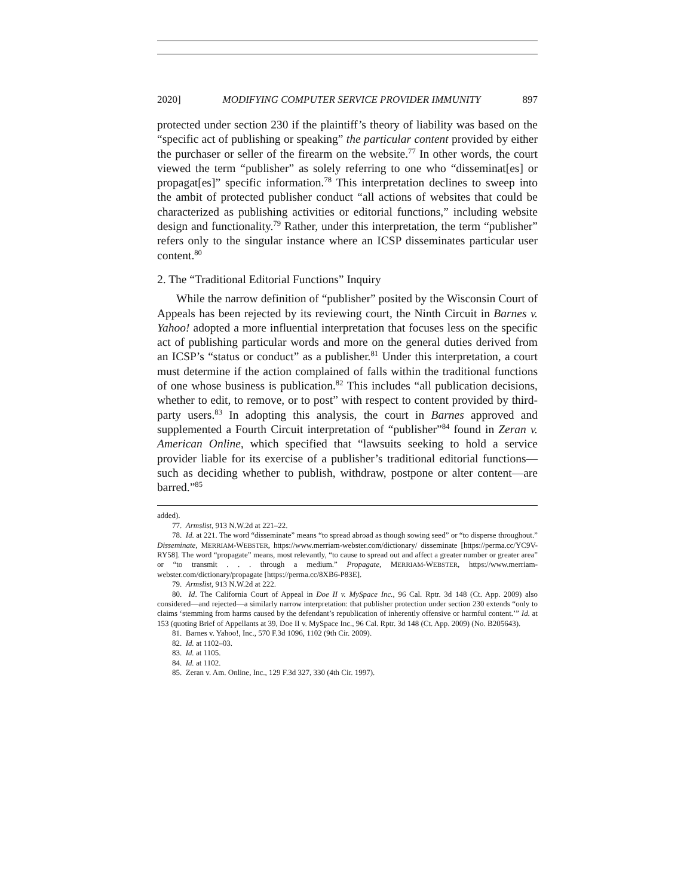2020] MODIFYING COMPUTER SERVICE PROVIDER IMMUNITY 897
protected under section 230 if the plaintiff’s theory of liability was based on the “specific act of publishing or speaking” the particular content provided by either the purchaser or seller of the firearm on the website.<sup>77</sup> In other words, the court viewed the term “publisher” as solely referring to one who “disseminat[es] or propagat[es]” specific information.<sup>78</sup> This interpretation declines to sweep into the ambit of protected publisher conduct “all actions of websites that could be characterized as publishing activities or editorial functions,” including website design and functionality.<sup>79</sup> Rather, under this interpretation, the term “publisher” refers only to the singular instance where an ICSP disseminates particular user content.<sup>80</sup>
2. The “Traditional Editorial Functions” Inquiry
While the narrow definition of “publisher” posited by the Wisconsin Court of Appeals has been rejected by its reviewing court, the Ninth Circuit in Barnes v. Yahoo! adopted a more influential interpretation that focuses less on the specific act of publishing particular words and more on the general duties derived from an ICSP’s “status or conduct” as a publisher.<sup>81</sup> Under this interpretation, a court must determine if the action complained of falls within the traditional functions of one whose business is publication.<sup>82</sup> This includes “all publication decisions, whether to edit, to remove, or to post” with respect to content provided by third-party users.<sup>83</sup> In adopting this analysis, the court in Barnes approved and supplemented a Fourth Circuit interpretation of “publisher”<sup>84</sup> found in Zeran v. American Online, which specified that “lawsuits seeking to hold a service provider liable for its exercise of a publisher’s traditional editorial functions—such as deciding whether to publish, withdraw, postpone or alter content—are barred.”<sup>85</sup>
added).
77. Armslist, 913 N.W.2d at 221–22.
78. Id. at 221. The word “disseminate” means “to spread abroad as though sowing seed” or “to disperse throughout.” Disseminate, MERRIAM-WEBSTER, https://www.merriam-webster.com/dictionary/ disseminate [https://perma.cc/YC9V-RY58]. The word “propagate” means, most relevantly, “to cause to spread out and affect a greater number or greater area” or “to transmit . . . through a medium.” Propagate, MERRIAM-WEBSTER, https://www.merriam-webster.com/dictionary/propagate [https://perma.cc/8XB6-P83E].
79. Armslist, 913 N.W.2d at 222.
80. Id. The California Court of Appeal in Doe II v. MySpace Inc., 96 Cal. Rptr. 3d 148 (Ct. App. 2009) also considered—and rejected—a similarly narrow interpretation: that publisher protection under section 230 extends “only to claims ‘stemming from harms caused by the defendant’s republication of inherently offensive or harmful content.’” Id. at 153 (quoting Brief of Appellants at 39, Doe II v. MySpace Inc., 96 Cal. Rptr. 3d 148 (Ct. App. 2009) (No. B205643).
81. Barnes v. Yahoo!, Inc., 570 F.3d 1096, 1102 (9th Cir. 2009).
82. Id. at 1102–03.
83. Id. at 1105.
84. Id. at 1102.
85. Zeran v. Am. Online, Inc., 129 F.3d 327, 330 (4th Cir. 1997).